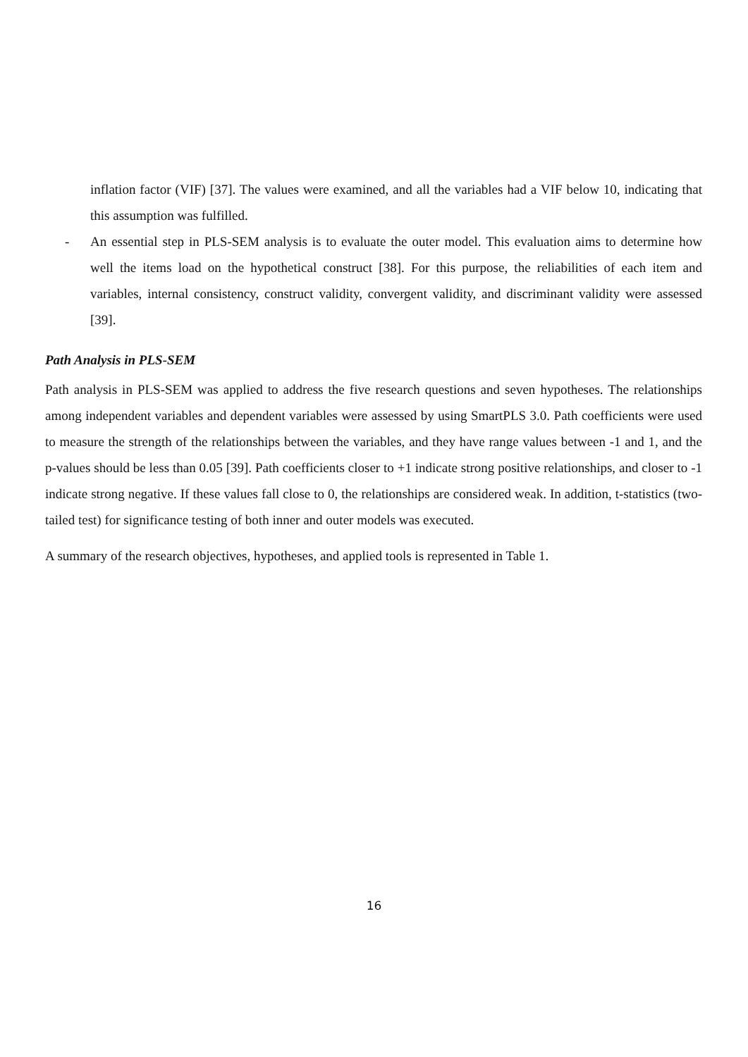inflation factor (VIF) [37]. The values were examined, and all the variables had a VIF below 10, indicating that this assumption was fulfilled.
- An essential step in PLS-SEM analysis is to evaluate the outer model. This evaluation aims to determine how well the items load on the hypothetical construct [38]. For this purpose, the reliabilities of each item and variables, internal consistency, construct validity, convergent validity, and discriminant validity were assessed [39].
Path Analysis in PLS-SEM
Path analysis in PLS-SEM was applied to address the five research questions and seven hypotheses. The relationships among independent variables and dependent variables were assessed by using SmartPLS 3.0. Path coefficients were used to measure the strength of the relationships between the variables, and they have range values between -1 and 1, and the p-values should be less than 0.05 [39]. Path coefficients closer to +1 indicate strong positive relationships, and closer to -1 indicate strong negative. If these values fall close to 0, the relationships are considered weak. In addition, t-statistics (two-tailed test) for significance testing of both inner and outer models was executed.
A summary of the research objectives, hypotheses, and applied tools is represented in Table 1.
16